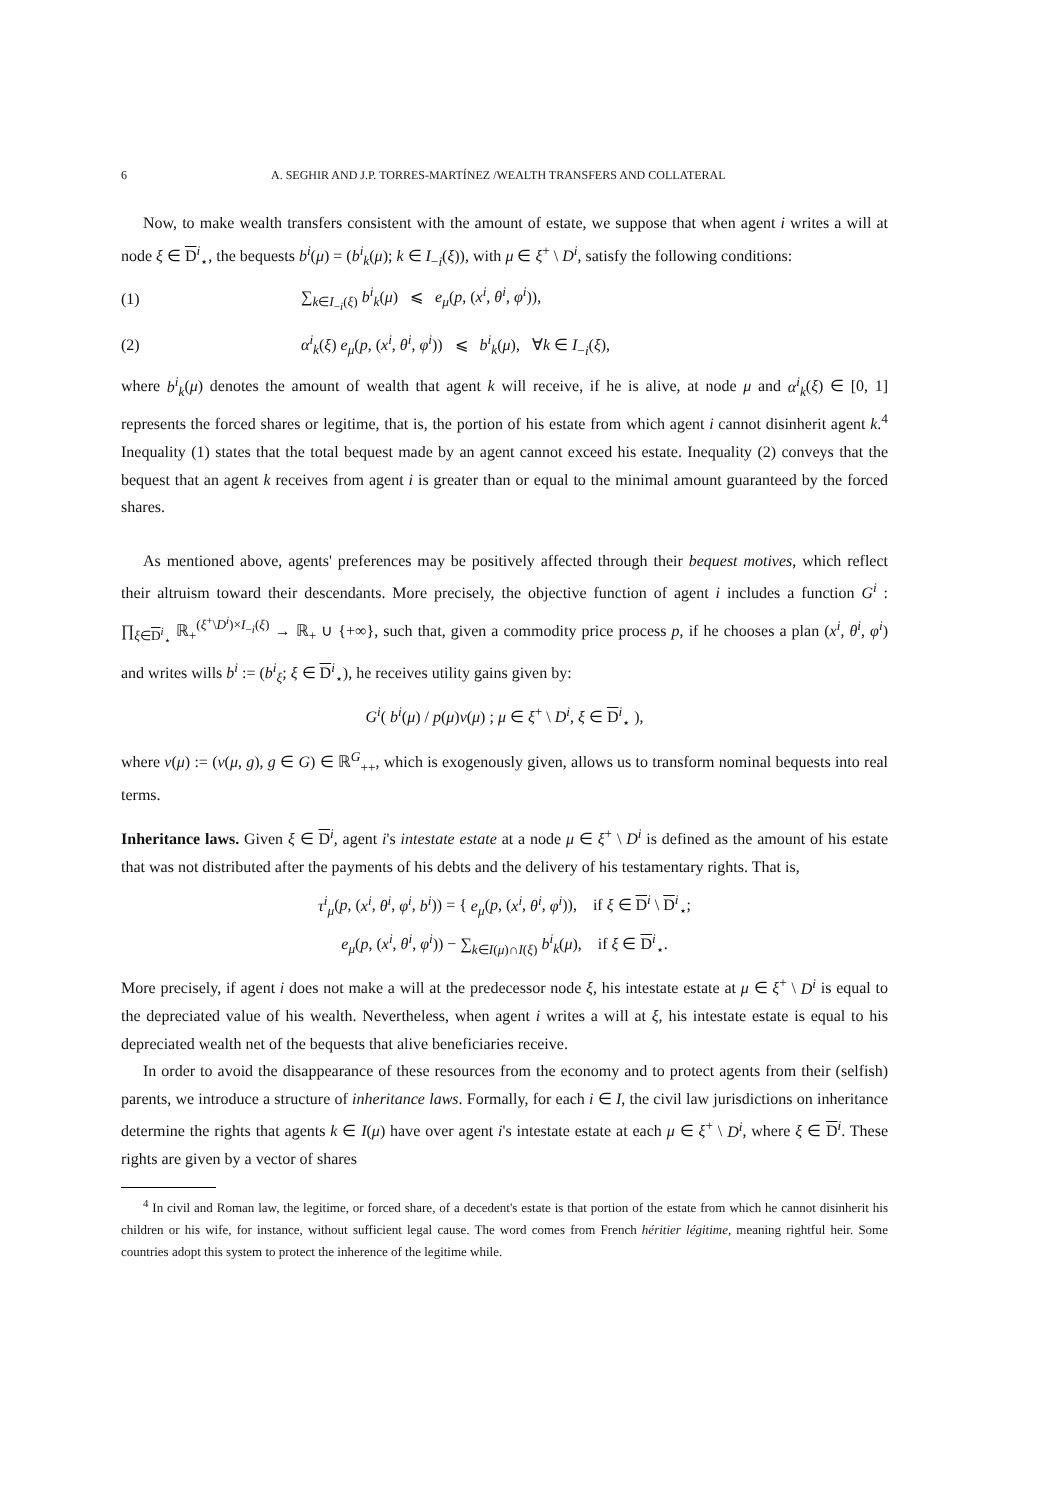6 A. SEGHIR AND J.P. TORRES-MARTÍNEZ /WEALTH TRANSFERS AND COLLATERAL
Now, to make wealth transfers consistent with the amount of estate, we suppose that when agent i writes a will at node ξ ∈ D<sup>i</sup><sub>⋆</sub>, the bequests b<sup>i</sup>(μ) = (b<sup>i</sup><sub>k</sub>(μ); k ∈ I<sub>−i</sub>(ξ)), with μ ∈ ξ<sup>+</sup> \ D<sup>i</sup>, satisfy the following conditions:
(1) ∑<sub>k∈I<sub>−i</sub>(ξ)</sub> b<sup>i</sup><sub>k</sub>(μ) ⩽ e<sub>μ</sub>(p, (x<sup>i</sup>, θ<sup>i</sup>, φ<sup>i</sup>)),
(2) α<sup>i</sup><sub>k</sub>(ξ) e<sub>μ</sub>(p, (x<sup>i</sup>, θ<sup>i</sup>, φ<sup>i</sup>)) ⩽ b<sup>i</sup><sub>k</sub>(μ), ∀k ∈ I<sub>−i</sub>(ξ),
where b<sup>i</sup><sub>k</sub>(μ) denotes the amount of wealth that agent k will receive, if he is alive, at node μ and α<sup>i</sup><sub>k</sub>(ξ) ∈ [0, 1] represents the forced shares or legitime, that is, the portion of his estate from which agent i cannot disinherit agent k.<sup>4</sup> Inequality (1) states that the total bequest made by an agent cannot exceed his estate. Inequality (2) conveys that the bequest that an agent k receives from agent i is greater than or equal to the minimal amount guaranteed by the forced shares.
As mentioned above, agents' preferences may be positively affected through their bequest motives, which reflect their altruism toward their descendants. More precisely, the objective function of agent i includes a function G<sup>i</sup> : ∏<sub>ξ∈D<sup>i</sup><sub>⋆</sub></sub> ℝ<sub>+</sub><sup>(ξ<sup>+</sup>\D<sup>i</sup>)×I<sub>−i</sub>(ξ)</sup> → ℝ<sub>+</sub> ∪ {+∞}, such that, given a commodity price process p, if he chooses a plan (x<sup>i</sup>, θ<sup>i</sup>, φ<sup>i</sup>) and writes wills b<sup>i</sup> := (b<sup>i</sup><sub>ξ</sub>; ξ ∈ D<sup>i</sup><sub>⋆</sub>), he receives utility gains given by:
G<sup>i</sup>( b<sup>i</sup>(μ) / p(μ)v(μ) ; μ ∈ ξ<sup>+</sup> \ D<sup>i</sup>, ξ ∈ D<sup>i</sup><sub>⋆</sub> ),
where v(μ) := (v(μ, g), g ∈ G) ∈ ℝ<sup>G</sup><sub>++</sub>, which is exogenously given, allows us to transform nominal bequests into real terms.
Inheritance laws. Given ξ ∈ D<sup>i</sup>, agent i's intestate estate at a node μ ∈ ξ<sup>+</sup> \ D<sup>i</sup> is defined as the amount of his estate that was not distributed after the payments of his debts and the delivery of his testamentary rights. That is,
τ<sup>i</sup><sub>μ</sub>(p, (x<sup>i</sup>, θ<sup>i</sup>, φ<sup>i</sup>, b<sup>i</sup>)) = { e<sub>μ</sub>(p, (x<sup>i</sup>, θ<sup>i</sup>, φ<sup>i</sup>)), if ξ ∈ D<sup>i</sup> \ D<sup>i</sup><sub>⋆</sub>;
e<sub>μ</sub>(p, (x<sup>i</sup>, θ<sup>i</sup>, φ<sup>i</sup>)) − ∑<sub>k∈I(μ)∩I(ξ)</sub> b<sup>i</sup><sub>k</sub>(μ), if ξ ∈ D<sup>i</sup><sub>⋆</sub>.
More precisely, if agent i does not make a will at the predecessor node ξ, his intestate estate at μ ∈ ξ<sup>+</sup> \ D<sup>i</sup> is equal to the depreciated value of his wealth. Nevertheless, when agent i writes a will at ξ, his intestate estate is equal to his depreciated wealth net of the bequests that alive beneficiaries receive.
In order to avoid the disappearance of these resources from the economy and to protect agents from their (selfish) parents, we introduce a structure of inheritance laws. Formally, for each i ∈ I, the civil law jurisdictions on inheritance determine the rights that agents k ∈ I(μ) have over agent i's intestate estate at each μ ∈ ξ<sup>+</sup> \ D<sup>i</sup>, where ξ ∈ D<sup>i</sup>. These rights are given by a vector of shares
<sup>4</sup> In civil and Roman law, the legitime, or forced share, of a decedent's estate is that portion of the estate from which he cannot disinherit his children or his wife, for instance, without sufficient legal cause. The word comes from French héritier légitime, meaning rightful heir. Some countries adopt this system to protect the inherence of the legitime while.